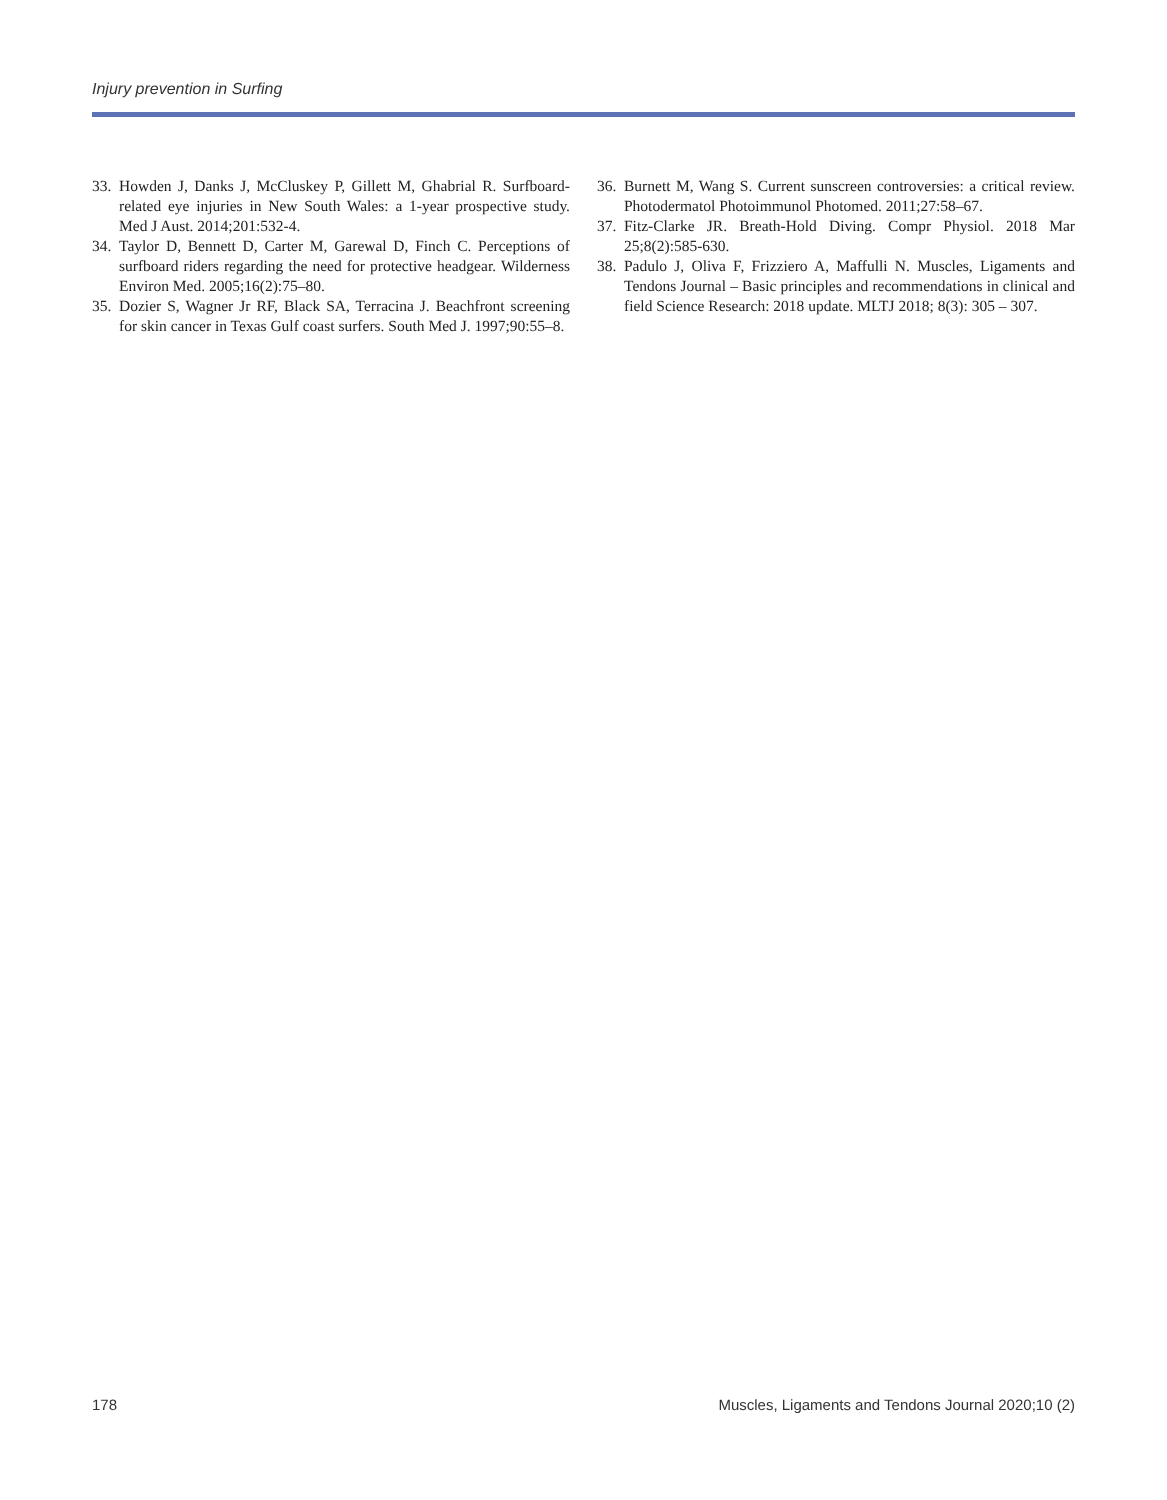Injury prevention in Surfing
33. Howden J, Danks J, McCluskey P, Gillett M, Ghabrial R. Surfboard-related eye injuries in New South Wales: a 1-year prospective study. Med J Aust. 2014;201:532-4.
34. Taylor D, Bennett D, Carter M, Garewal D, Finch C. Perceptions of surfboard riders regarding the need for protective headgear. Wilderness Environ Med. 2005;16(2):75–80.
35. Dozier S, Wagner Jr RF, Black SA, Terracina J. Beachfront screening for skin cancer in Texas Gulf coast surfers. South Med J. 1997;90:55–8.
36. Burnett M, Wang S. Current sunscreen controversies: a critical review. Photodermatol Photoimmunol Photomed. 2011;27:58–67.
37. Fitz-Clarke JR. Breath-Hold Diving. Compr Physiol. 2018 Mar 25;8(2):585-630.
38. Padulo J, Oliva F, Frizziero A, Maffulli N. Muscles, Ligaments and Tendons Journal – Basic principles and recommendations in clinical and field Science Research: 2018 update. MLTJ 2018; 8(3): 305 – 307.
178 Muscles, Ligaments and Tendons Journal 2020;10 (2)